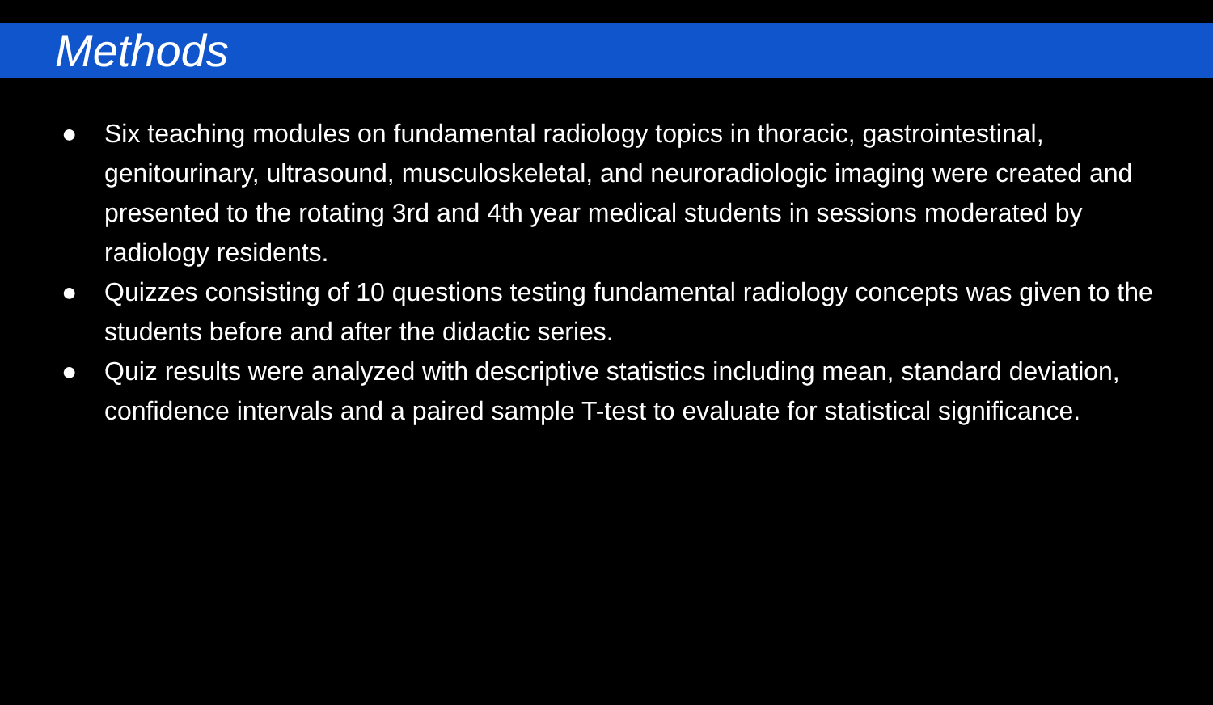Methods
● Six teaching modules on fundamental radiology topics in thoracic, gastrointestinal, genitourinary, ultrasound, musculoskeletal, and neuroradiologic imaging were created and presented to the rotating 3rd and 4th year medical students in sessions moderated by radiology residents.
● Quizzes consisting of 10 questions testing fundamental radiology concepts was given to the students before and after the didactic series.
● Quiz results were analyzed with descriptive statistics including mean, standard deviation, confidence intervals and a paired sample T-test to evaluate for statistical significance.